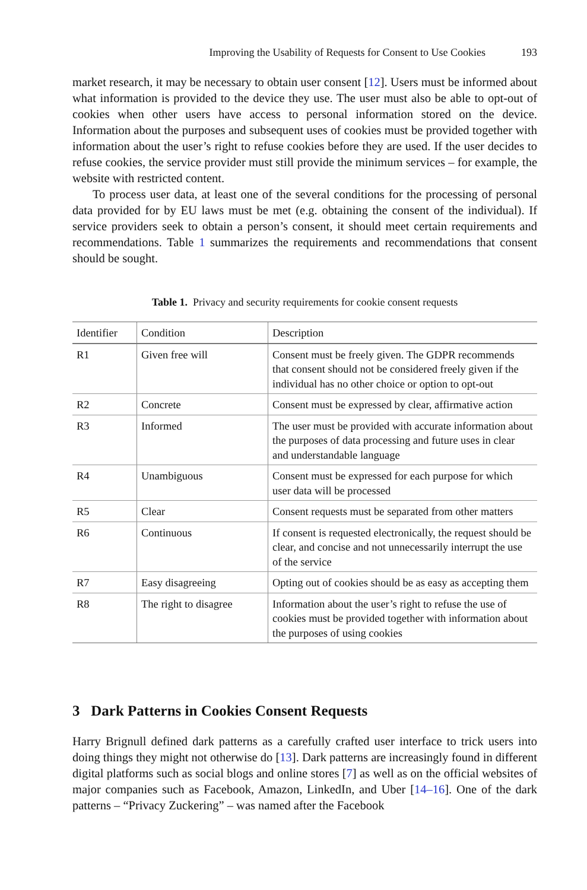Improving the Usability of Requests for Consent to Use Cookies 193
market research, it may be necessary to obtain user consent [12]. Users must be informed about what information is provided to the device they use. The user must also be able to opt-out of cookies when other users have access to personal information stored on the device. Information about the purposes and subsequent uses of cookies must be provided together with information about the user’s right to refuse cookies before they are used. If the user decides to refuse cookies, the service provider must still provide the minimum services – for example, the website with restricted content.
To process user data, at least one of the several conditions for the processing of personal data provided for by EU laws must be met (e.g. obtaining the consent of the individual). If service providers seek to obtain a person’s consent, it should meet certain requirements and recommendations. Table 1 summarizes the requirements and recommendations that consent should be sought.
Table 1. Privacy and security requirements for cookie consent requests
| Identifier | Condition | Description |
| --- | --- | --- |
| R1 | Given free will | Consent must be freely given. The GDPR recommends that consent should not be considered freely given if the individual has no other choice or option to opt-out |
| R2 | Concrete | Consent must be expressed by clear, affirmative action |
| R3 | Informed | The user must be provided with accurate information about the purposes of data processing and future uses in clear and understandable language |
| R4 | Unambiguous | Consent must be expressed for each purpose for which user data will be processed |
| R5 | Clear | Consent requests must be separated from other matters |
| R6 | Continuous | If consent is requested electronically, the request should be clear, and concise and not unnecessarily interrupt the use of the service |
| R7 | Easy disagreeing | Opting out of cookies should be as easy as accepting them |
| R8 | The right to disagree | Information about the user’s right to refuse the use of cookies must be provided together with information about the purposes of using cookies |
3 Dark Patterns in Cookies Consent Requests
Harry Brignull defined dark patterns as a carefully crafted user interface to trick users into doing things they might not otherwise do [13]. Dark patterns are increasingly found in different digital platforms such as social blogs and online stores [7] as well as on the official websites of major companies such as Facebook, Amazon, LinkedIn, and Uber [14–16]. One of the dark patterns – “Privacy Zuckering” – was named after the Facebook